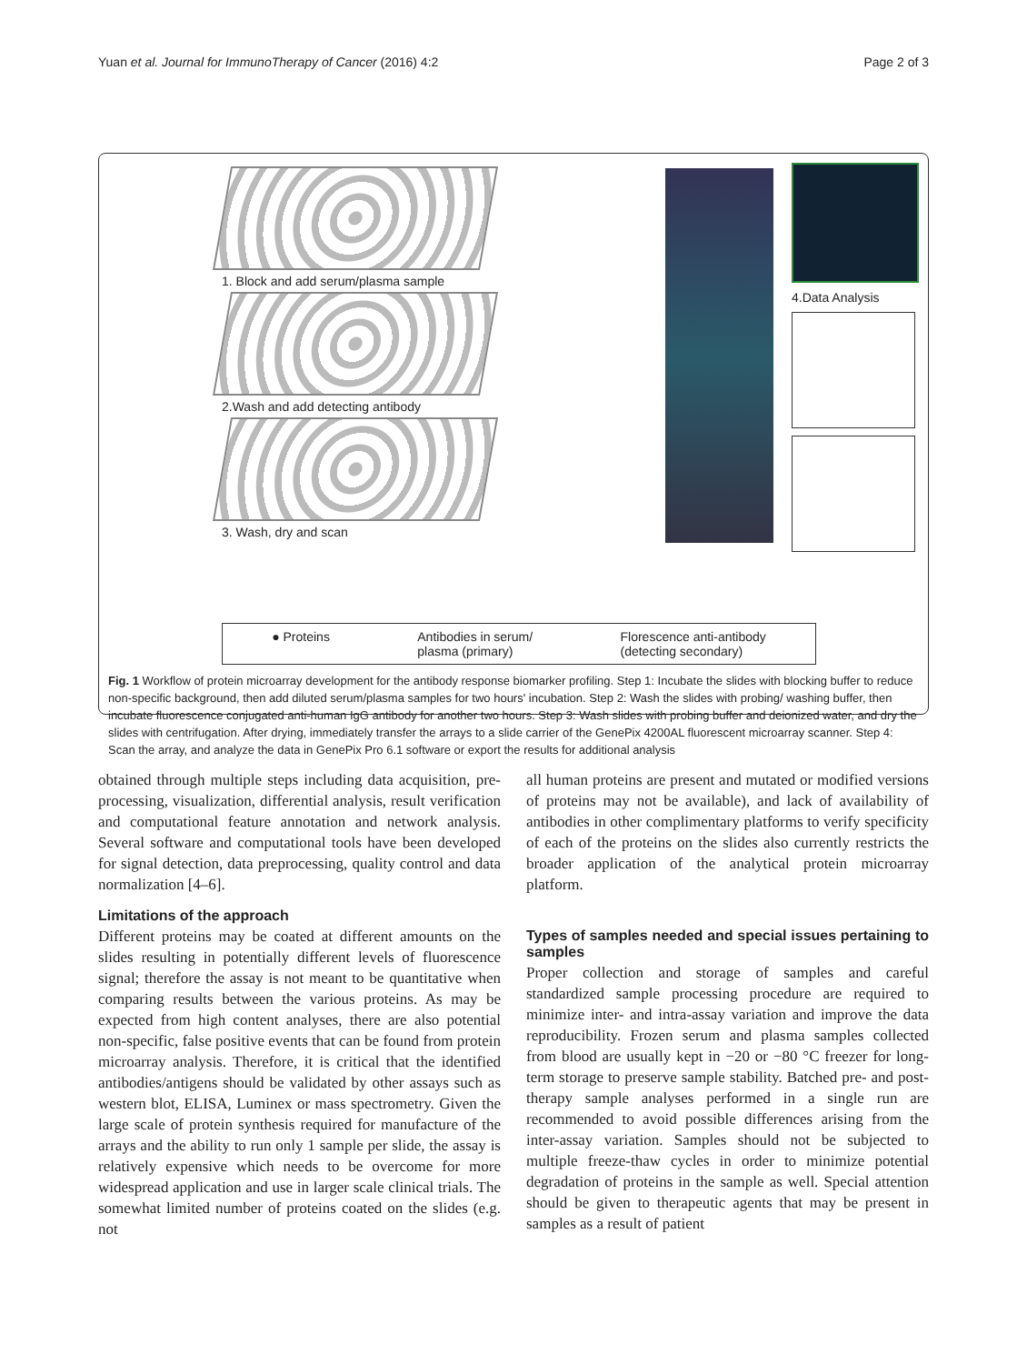Yuan et al. Journal for ImmunoTherapy of Cancer (2016) 4:2 Page 2 of 3
1. Block and add serum/plasma sample
2.Wash and add detecting antibody
3. Wash, dry and scan
4.Data Analysis
● Proteins Antibodies in serum/
plasma (primary) Florescence anti-antibody
(detecting secondary)
Fig. 1 Workflow of protein microarray development for the antibody response biomarker profiling. Step 1: Incubate the slides with blocking buffer to reduce non-specific background, then add diluted serum/plasma samples for two hours' incubation. Step 2: Wash the slides with probing/ washing buffer, then incubate fluorescence conjugated anti-human IgG antibody for another two hours. Step 3: Wash slides with probing buffer and deionized water, and dry the slides with centrifugation. After drying, immediately transfer the arrays to a slide carrier of the GenePix 4200AL fluorescent microarray scanner. Step 4: Scan the array, and analyze the data in GenePix Pro 6.1 software or export the results for additional analysis
obtained through multiple steps including data acquisition, pre-processing, visualization, differential analysis, result verification and computational feature annotation and network analysis. Several software and computational tools have been developed for signal detection, data preprocessing, quality control and data normalization [4–6].
Limitations of the approach
Different proteins may be coated at different amounts on the slides resulting in potentially different levels of fluorescence signal; therefore the assay is not meant to be quantitative when comparing results between the various proteins. As may be expected from high content analyses, there are also potential non-specific, false positive events that can be found from protein microarray analysis. Therefore, it is critical that the identified antibodies/antigens should be validated by other assays such as western blot, ELISA, Luminex or mass spectrometry. Given the large scale of protein synthesis required for manufacture of the arrays and the ability to run only 1 sample per slide, the assay is relatively expensive which needs to be overcome for more widespread application and use in larger scale clinical trials. The somewhat limited number of proteins coated on the slides (e.g. not
all human proteins are present and mutated or modified versions of proteins may not be available), and lack of availability of antibodies in other complimentary platforms to verify specificity of each of the proteins on the slides also currently restricts the broader application of the analytical protein microarray platform.
Types of samples needed and special issues pertaining to samples
Proper collection and storage of samples and careful standardized sample processing procedure are required to minimize inter- and intra-assay variation and improve the data reproducibility. Frozen serum and plasma samples collected from blood are usually kept in −20 or −80 °C freezer for long-term storage to preserve sample stability. Batched pre- and post-therapy sample analyses performed in a single run are recommended to avoid possible differences arising from the inter-assay variation. Samples should not be subjected to multiple freeze-thaw cycles in order to minimize potential degradation of proteins in the sample as well. Special attention should be given to therapeutic agents that may be present in samples as a result of patient